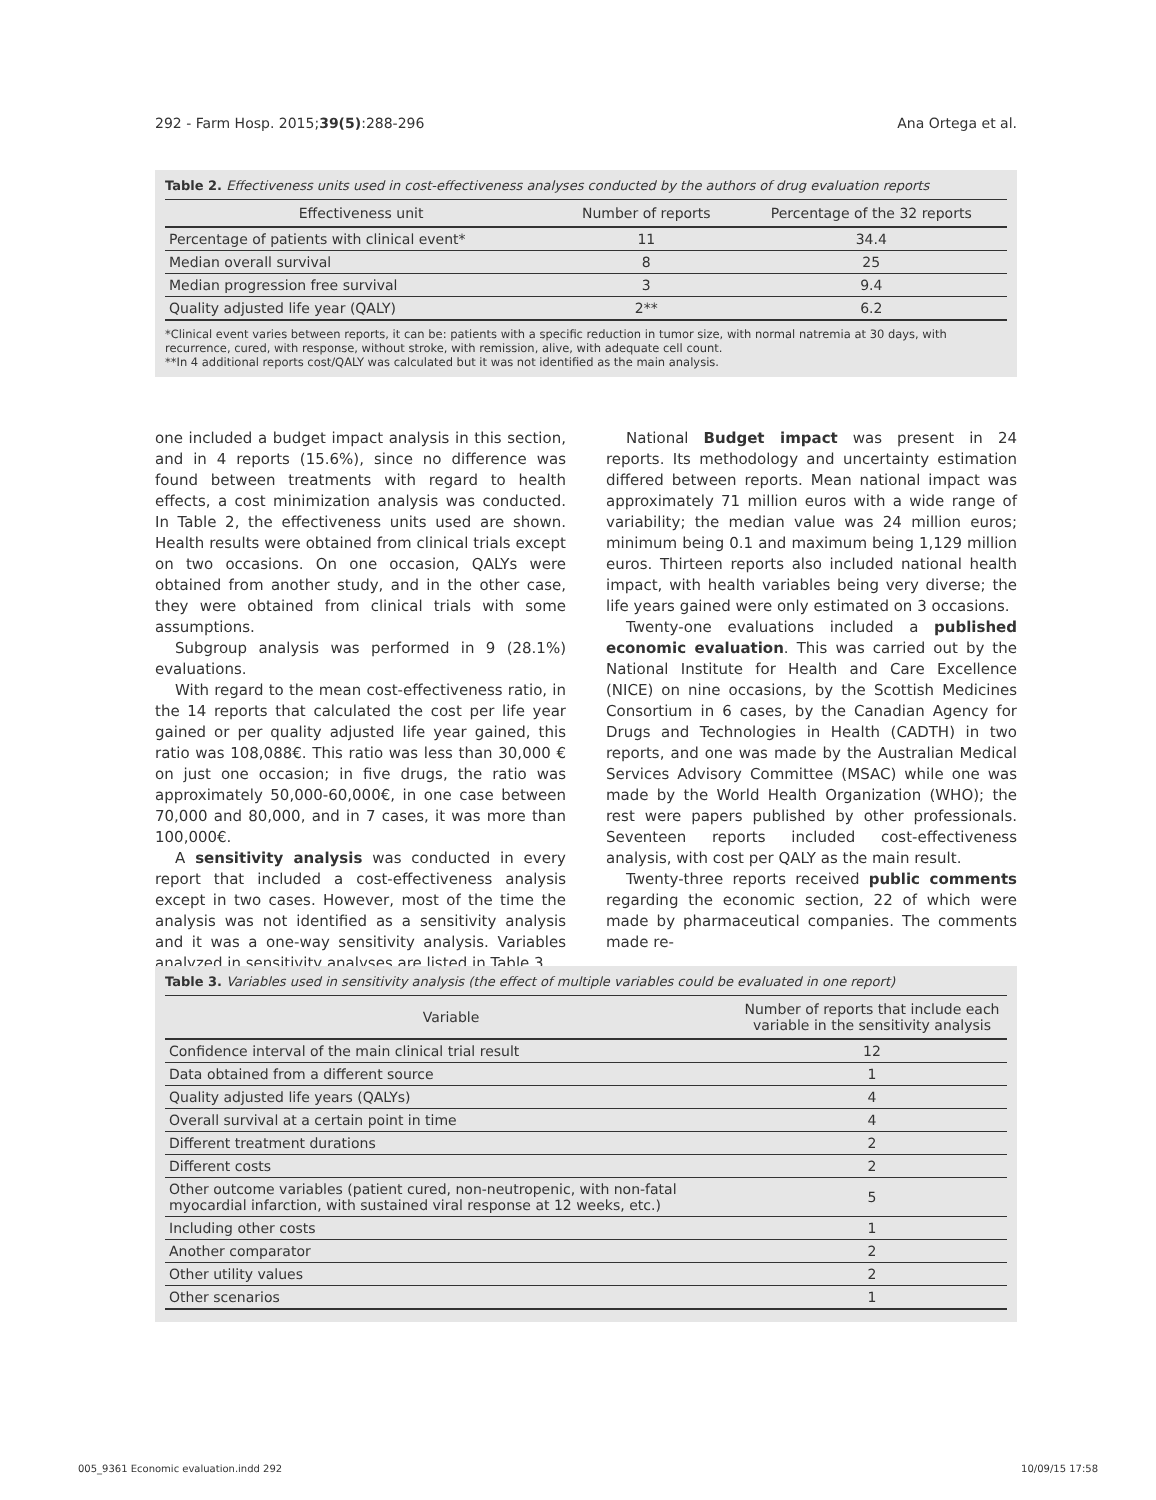292 - Farm Hosp. 2015;39(5):288-296 Ana Ortega et al.
Table 2. Effectiveness units used in cost-effectiveness analyses conducted by the authors of drug evaluation reports
| Effectiveness unit | Number of reports | Percentage of the 32 reports |
| --- | --- | --- |
| Percentage of patients with clinical event* | 11 | 34.4 |
| Median overall survival | 8 | 25 |
| Median progression free survival | 3 | 9.4 |
| Quality adjusted life year (QALY) | 2** | 6.2 |
*Clinical event varies between reports, it can be: patients with a specific reduction in tumor size, with normal natremia at 30 days, with recurrence, cured, with response, without stroke, with remission, alive, with adequate cell count.
**In 4 additional reports cost/QALY was calculated but it was not identified as the main analysis.
one included a budget impact analysis in this section, and in 4 reports (15.6%), since no difference was found between treatments with regard to health effects, a cost minimization analysis was conducted. In Table 2, the effectiveness units used are shown. Health results were obtained from clinical trials except on two occasions. On one occasion, QALYs were obtained from another study, and in the other case, they were obtained from clinical trials with some assumptions.
Subgroup analysis was performed in 9 (28.1%) evaluations.
With regard to the mean cost-effectiveness ratio, in the 14 reports that calculated the cost per life year gained or per quality adjusted life year gained, this ratio was 108,088€. This ratio was less than 30,000 € on just one occasion; in five drugs, the ratio was approximately 50,000-60,000€, in one case between 70,000 and 80,000, and in 7 cases, it was more than 100,000€.
A sensitivity analysis was conducted in every report that included a cost-effectiveness analysis except in two cases. However, most of the time the analysis was not identified as a sensitivity analysis and it was a one-way sensitivity analysis. Variables analyzed in sensitivity analyses are listed in Table 3.
National Budget impact was present in 24 reports. Its methodology and uncertainty estimation differed between reports. Mean national impact was approximately 71 million euros with a wide range of variability; the median value was 24 million euros; minimum being 0.1 and maximum being 1,129 million euros. Thirteen reports also included national health impact, with health variables being very diverse; the life years gained were only estimated on 3 occasions.
Twenty-one evaluations included a published economic evaluation. This was carried out by the National Institute for Health and Care Excellence (NICE) on nine occasions, by the Scottish Medicines Consortium in 6 cases, by the Canadian Agency for Drugs and Technologies in Health (CADTH) in two reports, and one was made by the Australian Medical Services Advisory Committee (MSAC) while one was made by the World Health Organization (WHO); the rest were papers published by other professionals. Seventeen reports included cost-effectiveness analysis, with cost per QALY as the main result.
Twenty-three reports received public comments regarding the economic section, 22 of which were made by pharmaceutical companies. The comments made re-
Table 3. Variables used in sensitivity analysis (the effect of multiple variables could be evaluated in one report)
| Variable | Number of reports that include each variable in the sensitivity analysis |
| --- | --- |
| Confidence interval of the main clinical trial result | 12 |
| Data obtained from a different source | 1 |
| Quality adjusted life years (QALYs) | 4 |
| Overall survival at a certain point in time | 4 |
| Different treatment durations | 2 |
| Different costs | 2 |
| Other outcome variables (patient cured, non-neutropenic, with non-fatal myocardial infarction, with sustained viral response at 12 weeks, etc.) | 5 |
| Including other costs | 1 |
| Another comparator | 2 |
| Other utility values | 2 |
| Other scenarios | 1 |
005_9361 Economic evaluation.indd 292 10/09/15 17:58